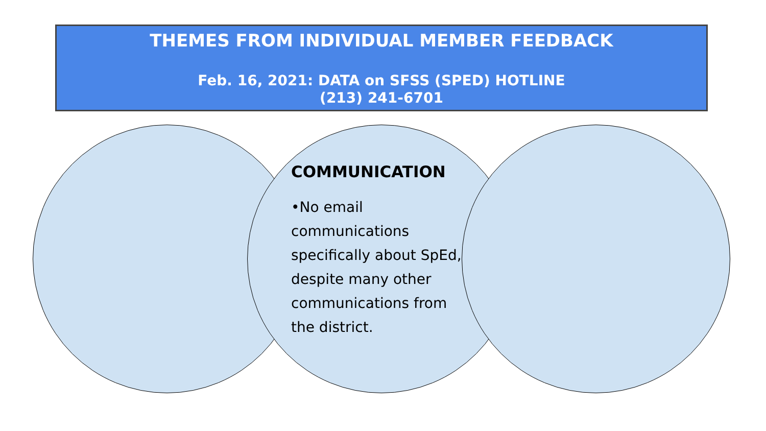THEMES FROM INDIVIDUAL MEMBER FEEDBACK
Feb. 16, 2021: DATA on SFSS (SPED) HOTLINE
(213) 241-6701
COMMUNICATION
•No email communications specifically about SpEd, despite many other communications from the district.